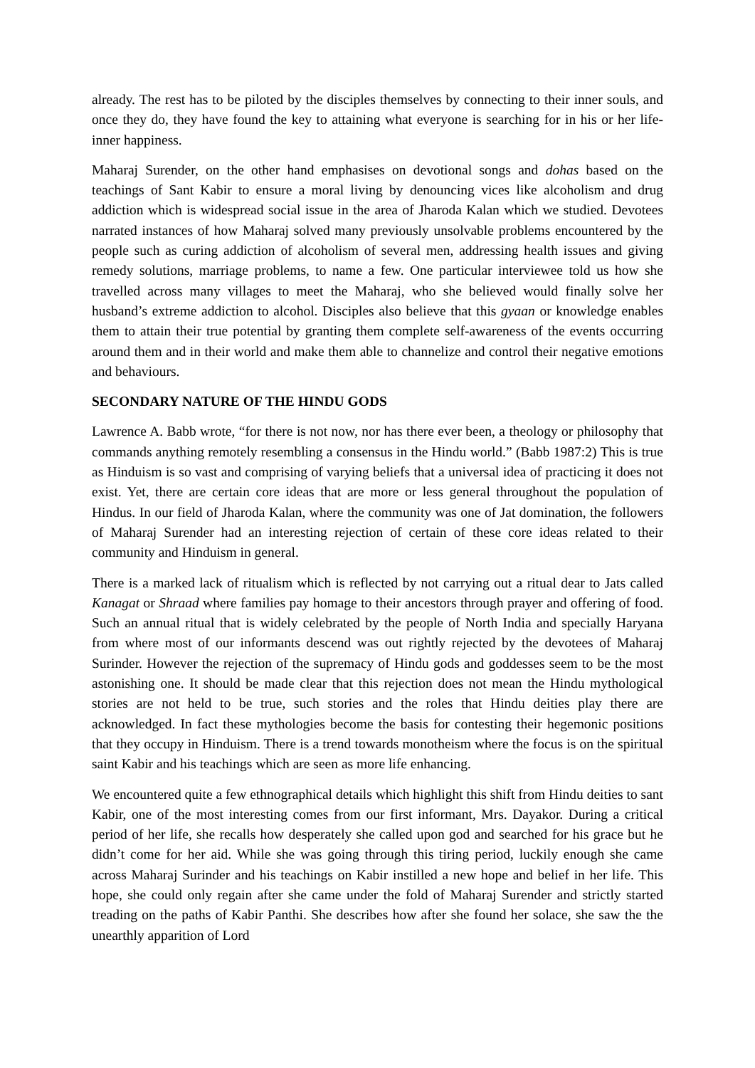already. The rest has to be piloted by the disciples themselves by connecting to their inner souls, and once they do, they have found the key to attaining what everyone is searching for in his or her life- inner happiness.
Maharaj Surender, on the other hand emphasises on devotional songs and dohas based on the teachings of Sant Kabir to ensure a moral living by denouncing vices like alcoholism and drug addiction which is widespread social issue in the area of Jharoda Kalan which we studied. Devotees narrated instances of how Maharaj solved many previously unsolvable problems encountered by the people such as curing addiction of alcoholism of several men, addressing health issues and giving remedy solutions, marriage problems, to name a few. One particular interviewee told us how she travelled across many villages to meet the Maharaj, who she believed would finally solve her husband’s extreme addiction to alcohol. Disciples also believe that this gyaan or knowledge enables them to attain their true potential by granting them complete self-awareness of the events occurring around them and in their world and make them able to channelize and control their negative emotions and behaviours.
SECONDARY NATURE OF THE HINDU GODS
Lawrence A. Babb wrote, “for there is not now, nor has there ever been, a theology or philosophy that commands anything remotely resembling a consensus in the Hindu world.” (Babb 1987:2) This is true as Hinduism is so vast and comprising of varying beliefs that a universal idea of practicing it does not exist. Yet, there are certain core ideas that are more or less general throughout the population of Hindus. In our field of Jharoda Kalan, where the community was one of Jat domination, the followers of Maharaj Surender had an interesting rejection of certain of these core ideas related to their community and Hinduism in general.
There is a marked lack of ritualism which is reflected by not carrying out a ritual dear to Jats called Kanagat or Shraad where families pay homage to their ancestors through prayer and offering of food. Such an annual ritual that is widely celebrated by the people of North India and specially Haryana from where most of our informants descend was out rightly rejected by the devotees of Maharaj Surinder. However the rejection of the supremacy of Hindu gods and goddesses seem to be the most astonishing one. It should be made clear that this rejection does not mean the Hindu mythological stories are not held to be true, such stories and the roles that Hindu deities play there are acknowledged. In fact these mythologies become the basis for contesting their hegemonic positions that they occupy in Hinduism. There is a trend towards monotheism where the focus is on the spiritual saint Kabir and his teachings which are seen as more life enhancing.
We encountered quite a few ethnographical details which highlight this shift from Hindu deities to sant Kabir, one of the most interesting comes from our first informant, Mrs. Dayakor. During a critical period of her life, she recalls how desperately she called upon god and searched for his grace but he didn’t come for her aid. While she was going through this tiring period, luckily enough she came across Maharaj Surinder and his teachings on Kabir instilled a new hope and belief in her life. This hope, she could only regain after she came under the fold of Maharaj Surender and strictly started treading on the paths of Kabir Panthi. She describes how after she found her solace, she saw the the unearthly apparition of Lord